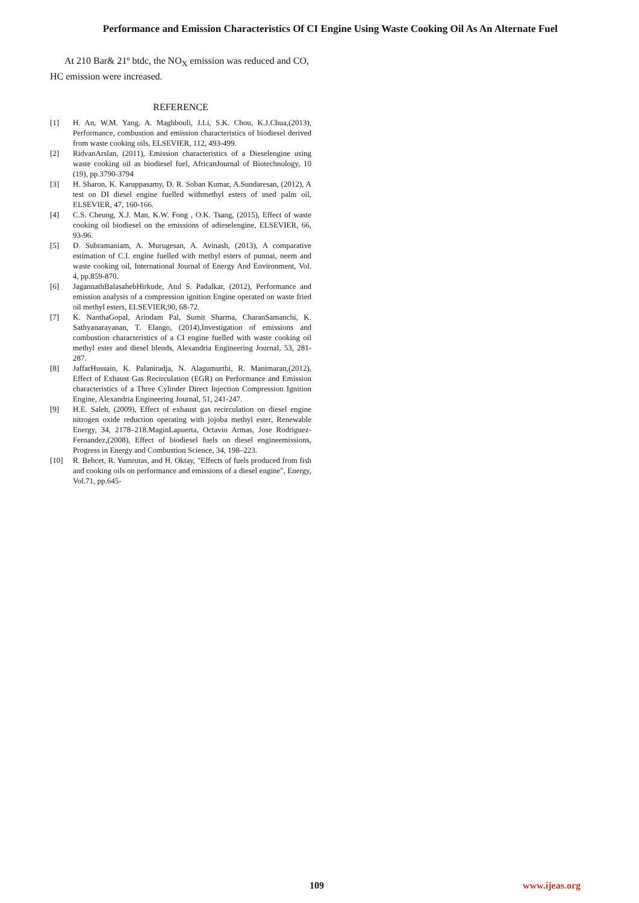Performance and Emission Characteristics Of CI Engine Using Waste Cooking Oil As An Alternate Fuel
At 210 Bar& 21º btdc, the NO<sub>X</sub> emission was reduced and CO, HC emission were increased.
REFERENCE
[1] H. An, W.M. Yang, A. Maghbouli, J.Li, S.K. Chou, K.J.Chua,(2013), Performance, combustion and emission characteristics of biodiesel derived from waste cooking oils, ELSEVIER, 112, 493-499.
[2] RidvanArslan, (2011), Emission characteristics of a Dieselengine using waste cooking oil as biodiesel fuel, AfricanJournal of Biotechnology, 10 (19), pp.3790-3794
[3] H. Sharon, K. Karuppasamy, D. R. Soban Kumar, A.Sundaresan, (2012), A test on DI diesel engine fuelled withmethyl esters of used palm oil, ELSEVIER, 47, 160-166.
[4] C.S. Cheung, X.J. Man, K.W. Fong , O.K. Tsang, (2015), Effect of waste cooking oil biodiesel on the emissions of adieselengine, ELSEVIER, 66, 93-96.
[5] D. Subramaniam, A. Murugesan, A. Avinash, (2013), A comparative estimation of C.I. engine fuelled with methyl esters of punnai, neem and waste cooking oil, International Journal of Energy And Environment, Vol. 4, pp.859-870.
[6] JagannathBalasahebHirkude, Atul S. Padalkar, (2012), Performance and emission analysis of a compression ignition Engine operated on waste fried oil methyl esters, ELSEVIER,90, 68-72.
[7] K. NanthaGopal, Arindam Pal, Sumit Sharma, CharanSamanchi, K. Sathyanarayanan, T. Elango, (2014),Investigation of emissions and combustion characteristics of a CI engine fuelled with waste cooking oil methyl ester and diesel blends, Alexandria Engineering Journal, 53, 281-287.
[8] JaffarHussain, K. Palaniradja, N. Alagumurthi, R. Manimaran,(2012), Effect of Exhaust Gas Recirculation (EGR) on Performance and Emission characteristics of a Three Cylinder Direct Injection Compression Ignition Engine, Alexandria Engineering Journal, 51, 241-247.
[9] H.E. Saleh, (2009), Effect of exhaust gas recirculation on diesel engine nitrogen oxide reduction operating with jojoba methyl ester, Renewable Energy, 34, 2178–218.MaginLapuerta, Octavio Armas, Jose Rodriguez- Fernandez,(2008), Effect of biodiesel fuels on diesel engineemissions, Progress in Energy and Combustion Science, 34, 198–223.
[10] R. Behcet, R. Yumrutas, and H. Oktay, "Effects of fuels produced from fish and cooking oils on performance and emissions of a diesel engine", Energy, Vol.71, pp.645-
109 www.ijeas.org